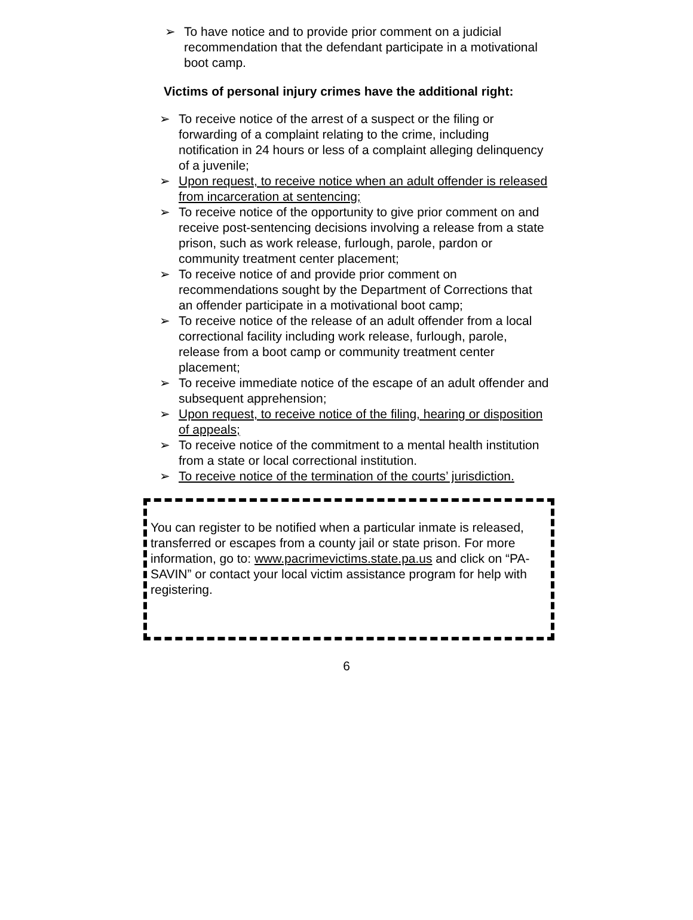➢ To have notice and to provide prior comment on a judicial recommendation that the defendant participate in a motivational boot camp.
Victims of personal injury crimes have the additional right:
➢ To receive notice of the arrest of a suspect or the filing or forwarding of a complaint relating to the crime, including notification in 24 hours or less of a complaint alleging delinquency of a juvenile;
➢ Upon request, to receive notice when an adult offender is released from incarceration at sentencing;
➢ To receive notice of the opportunity to give prior comment on and receive post-sentencing decisions involving a release from a state prison, such as work release, furlough, parole, pardon or community treatment center placement;
➢ To receive notice of and provide prior comment on recommendations sought by the Department of Corrections that an offender participate in a motivational boot camp;
➢ To receive notice of the release of an adult offender from a local correctional facility including work release, furlough, parole, release from a boot camp or community treatment center placement;
➢ To receive immediate notice of the escape of an adult offender and subsequent apprehension;
➢ Upon request, to receive notice of the filing, hearing or disposition of appeals;
➢ To receive notice of the commitment to a mental health institution from a state or local correctional institution.
➢ To receive notice of the termination of the courts’ jurisdiction.
You can register to be notified when a particular inmate is released, transferred or escapes from a county jail or state prison. For more information, go to: www.pacrimevictims.state.pa.us and click on “PA-SAVIN” or contact your local victim assistance program for help with registering.
6